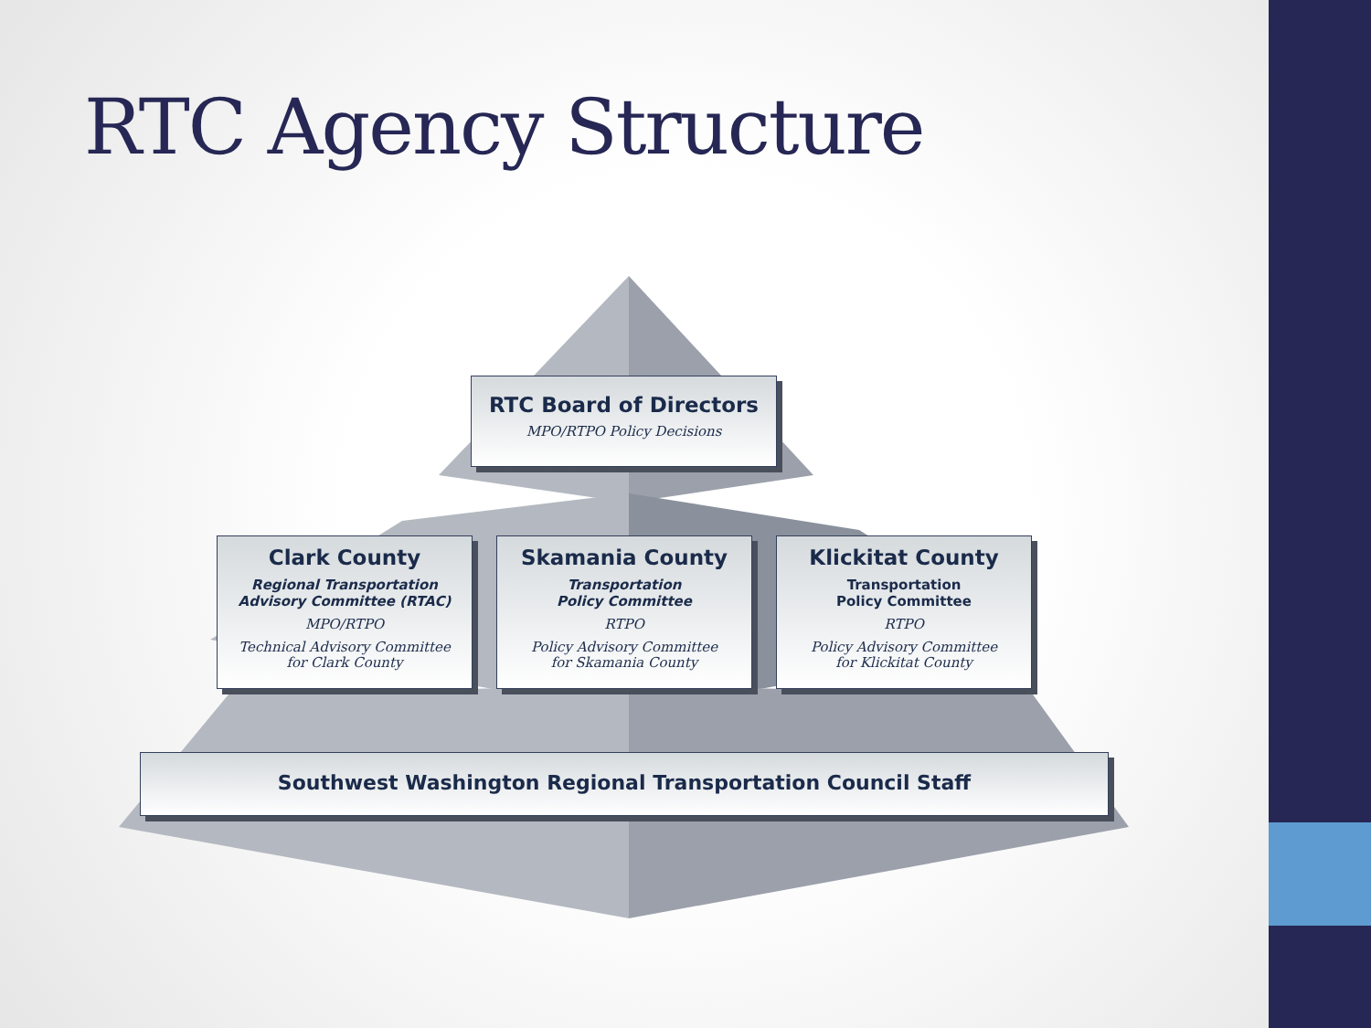RTC Agency Structure
RTC Board of Directors
MPO/RTPO Policy Decisions
Clark County
Regional Transportation
Advisory Committee (RTAC)
MPO/RTPO
Technical Advisory Committee
for Clark County
Skamania County
Transportation
Policy Committee
RTPO
Policy Advisory Committee
for Skamania County
Klickitat County
Transportation
Policy Committee
RTPO
Policy Advisory Committee
for Klickitat County
Southwest Washington Regional Transportation Council Staff